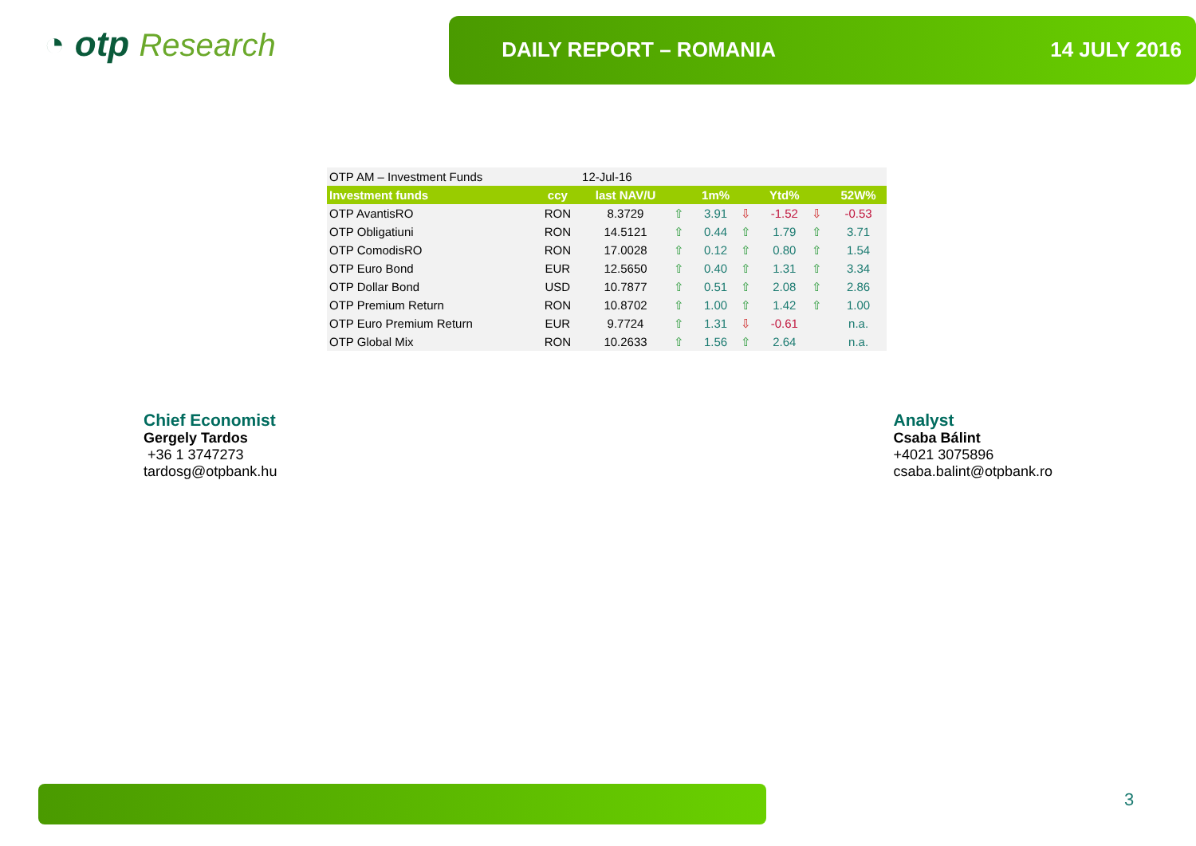◔ otp Research
DAILY REPORT – ROMANIA 14 JULY 2016
| OTP AM – Investment Funds | | 12-Jul-16 | | | | | | |
| Investment funds | ccy | last NAV/U | | 1m% | | Ytd% | | 52W% |
| OTP AvantisRO | RON | 8.3729 | ⇧ | 3.91 | ⇩ | -1.52 | ⇩ | -0.53 |
| OTP Obligatiuni | RON | 14.5121 | ⇧ | 0.44 | ⇧ | 1.79 | ⇧ | 3.71 |
| OTP ComodisRO | RON | 17.0028 | ⇧ | 0.12 | ⇧ | 0.80 | ⇧ | 1.54 |
| OTP Euro Bond | EUR | 12.5650 | ⇧ | 0.40 | ⇧ | 1.31 | ⇧ | 3.34 |
| OTP Dollar Bond | USD | 10.7877 | ⇧ | 0.51 | ⇧ | 2.08 | ⇧ | 2.86 |
| OTP Premium Return | RON | 10.8702 | ⇧ | 1.00 | ⇧ | 1.42 | ⇧ | 1.00 |
| OTP Euro Premium Return | EUR | 9.7724 | ⇧ | 1.31 | ⇩ | -0.61 | | n.a. |
| OTP Global Mix | RON | 10.2633 | ⇧ | 1.56 | ⇧ | 2.64 | | n.a. |
Chief Economist
Gergely Tardos
+36 1 3747273
tardosg@otpbank.hu
Analyst
Csaba Bálint
+4021 3075896
csaba.balint@otpbank.ro
3